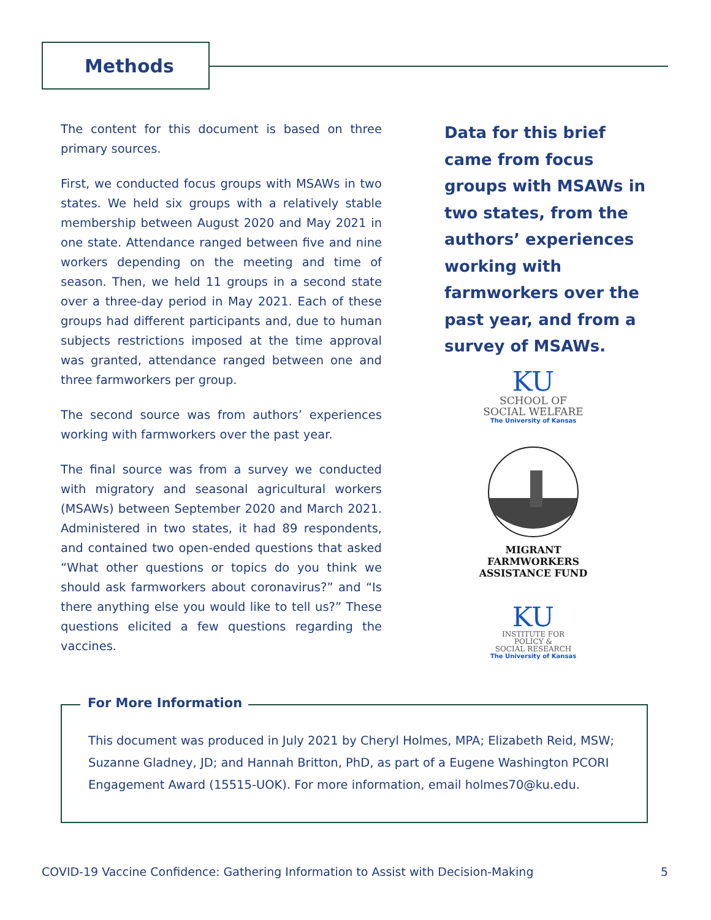Methods
The content for this document is based on three primary sources.
First, we conducted focus groups with MSAWs in two states. We held six groups with a relatively stable membership between August 2020 and May 2021 in one state. Attendance ranged between five and nine workers depending on the meeting and time of season. Then, we held 11 groups in a second state over a three-day period in May 2021. Each of these groups had different participants and, due to human subjects restrictions imposed at the time approval was granted, attendance ranged between one and three farmworkers per group.
The second source was from authors’ experiences working with farmworkers over the past year.
The final source was from a survey we conducted with migratory and seasonal agricultural workers (MSAWs) between September 2020 and March 2021. Administered in two states, it had 89 respondents, and contained two open-ended questions that asked “What other questions or topics do you think we should ask farmworkers about coronavirus?” and “Is there anything else you would like to tell us?” These questions elicited a few questions regarding the vaccines.
Data for this brief came from focus groups with MSAWs in two states, from the authors’ experiences working with farmworkers over the past year, and from a survey of MSAWs.
KU
SCHOOL OF
SOCIAL WELFARE
The University of Kansas
MIGRANT FARMWORKERS
ASSISTANCE FUND
KU
INSTITUTE FOR
POLICY &
SOCIAL RESEARCH
The University of Kansas
For More Information
This document was produced in July 2021 by Cheryl Holmes, MPA; Elizabeth Reid, MSW; Suzanne Gladney, JD; and Hannah Britton, PhD, as part of a Eugene Washington PCORI Engagement Award (15515-UOK). For more information, email holmes70@ku.edu.
COVID-19 Vaccine Confidence: Gathering Information to Assist with Decision-Making 5